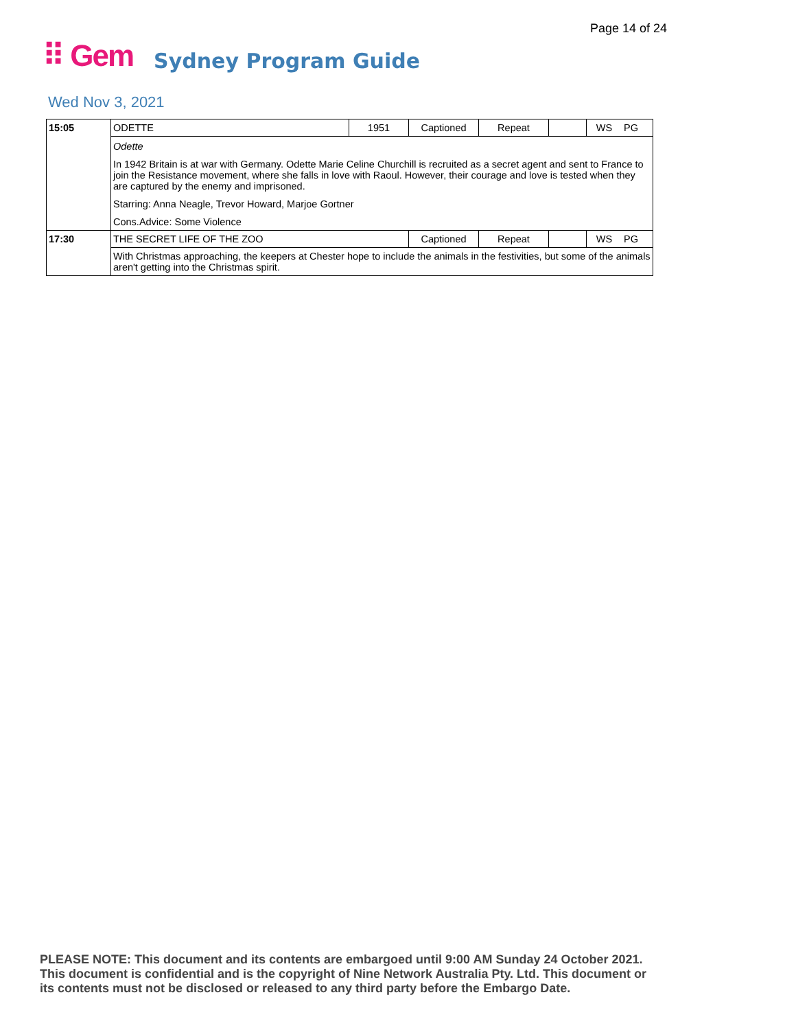Page 14 of 24
⠿ Gem Sydney Program Guide
Wed Nov 3, 2021
| 15:05 | ODETTE | 1951 | Captioned | Repeat | | WS | PG |
| | Odette In 1942 Britain is at war with Germany. Odette Marie Celine Churchill is recruited as a secret agent and sent to France to join the Resistance movement, where she falls in love with Raoul. However, their courage and love is tested when they are captured by the enemy and imprisoned. Starring: Anna Neagle, Trevor Howard, Marjoe Gortner Cons.Advice: Some Violence | | | | | | |
| 17:30 | THE SECRET LIFE OF THE ZOO | | Captioned | Repeat | | WS | PG |
| | With Christmas approaching, the keepers at Chester hope to include the animals in the festivities, but some of the animals aren't getting into the Christmas spirit. | | | | | | |
PLEASE NOTE: This document and its contents are embargoed until 9:00 AM Sunday 24 October 2021.
This document is confidential and is the copyright of Nine Network Australia Pty. Ltd. This document or
its contents must not be disclosed or released to any third party before the Embargo Date.